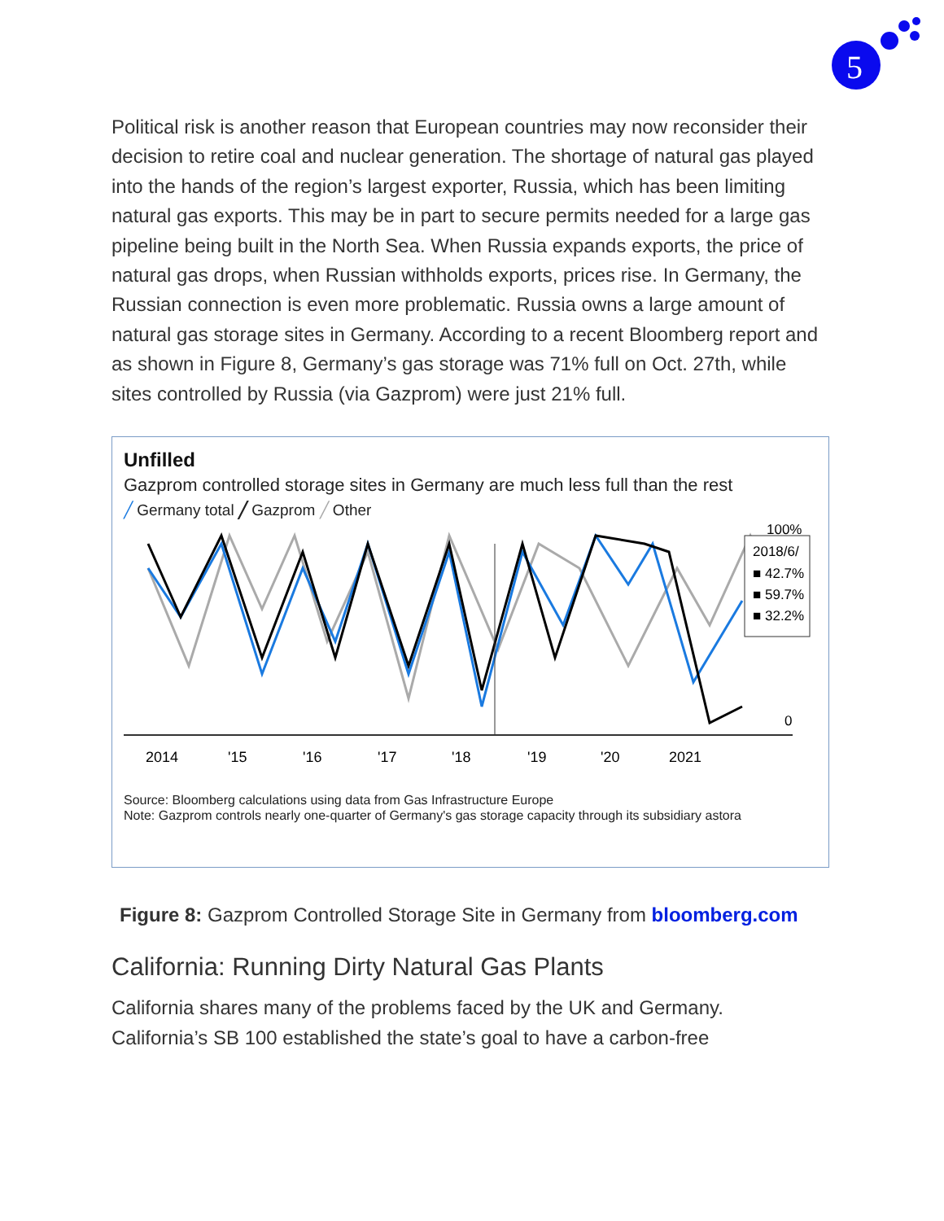5
Political risk is another reason that European countries may now reconsider their decision to retire coal and nuclear generation. The shortage of natural gas played into the hands of the region’s largest exporter, Russia, which has been limiting natural gas exports. This may be in part to secure permits needed for a large gas pipeline being built in the North Sea. When Russia expands exports, the price of natural gas drops, when Russian withholds exports, prices rise. In Germany, the Russian connection is even more problematic. Russia owns a large amount of natural gas storage sites in Germany. According to a recent Bloomberg report and as shown in Figure 8, Germany’s gas storage was 71% full on Oct. 27th, while sites controlled by Russia (via Gazprom) were just 21% full.
Unfilled
Gazprom controlled storage sites in Germany are much less full than the rest
╱ Germany total ╱ Gazprom ╱ Other
100%
2018/6/
■ 42.7%
■ 59.7%
■ 32.2%
0
2014
'15
'16
'17
'18
'19
'20
2021
Source: Bloomberg calculations using data from Gas Infrastructure Europe
Note: Gazprom controls nearly one-quarter of Germany's gas storage capacity through its subsidiary astora
Figure 8: Gazprom Controlled Storage Site in Germany from bloomberg.com
California: Running Dirty Natural Gas Plants
California shares many of the problems faced by the UK and Germany. California’s SB 100 established the state’s goal to have a carbon-free